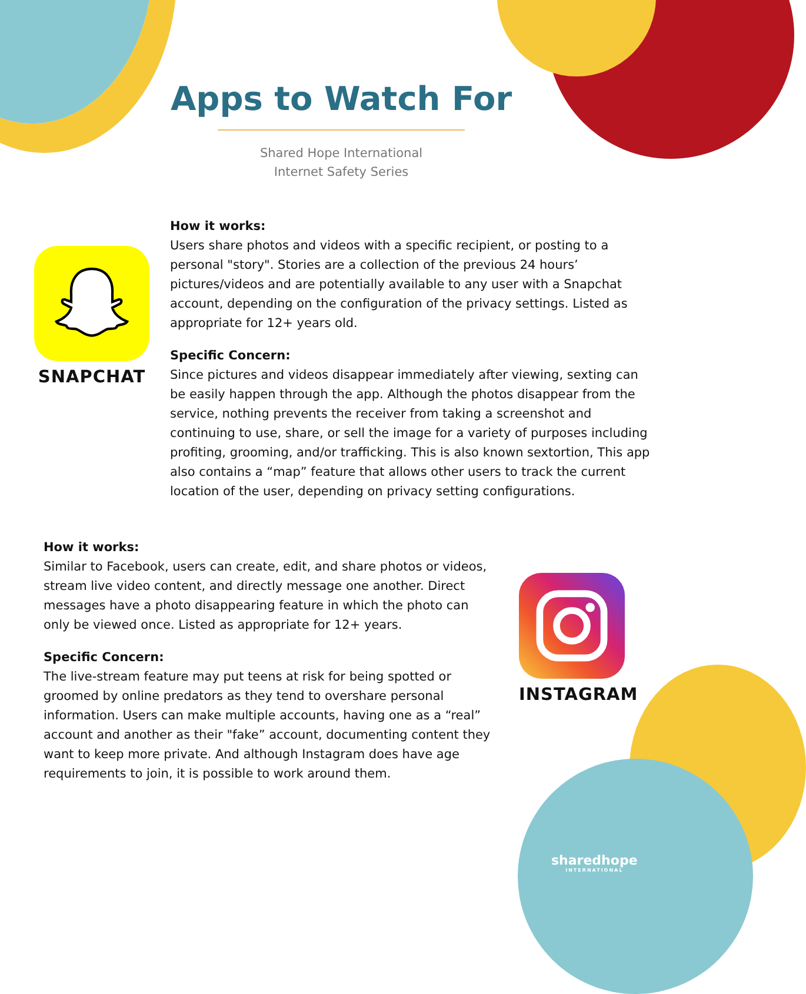Apps to Watch For
Shared Hope International
Internet Safety Series
SNAPCHAT
How it works:
Users share photos and videos with a specific recipient, or posting to a personal "story". Stories are a collection of the previous 24 hours’ pictures/videos and are potentially available to any user with a Snapchat account, depending on the configuration of the privacy settings. Listed as appropriate for 12+ years old.
Specific Concern:
Since pictures and videos disappear immediately after viewing, sexting can be easily happen through the app. Although the photos disappear from the service, nothing prevents the receiver from taking a screenshot and continuing to use, share, or sell the image for a variety of purposes including profiting, grooming, and/or trafficking. This is also known sextortion, This app also contains a “map” feature that allows other users to track the current location of the user, depending on privacy setting configurations.
How it works:
Similar to Facebook, users can create, edit, and share photos or videos, stream live video content, and directly message one another. Direct messages have a photo disappearing feature in which the photo can only be viewed once. Listed as appropriate for 12+ years.
Specific Concern:
The live-stream feature may put teens at risk for being spotted or groomed by online predators as they tend to overshare personal information. Users can make multiple accounts, having one as a “real” account and another as their "fake” account, documenting content they want to keep more private. And although Instagram does have age requirements to join, it is possible to work around them.
INSTAGRAM
sharedhope
INTERNATIONAL